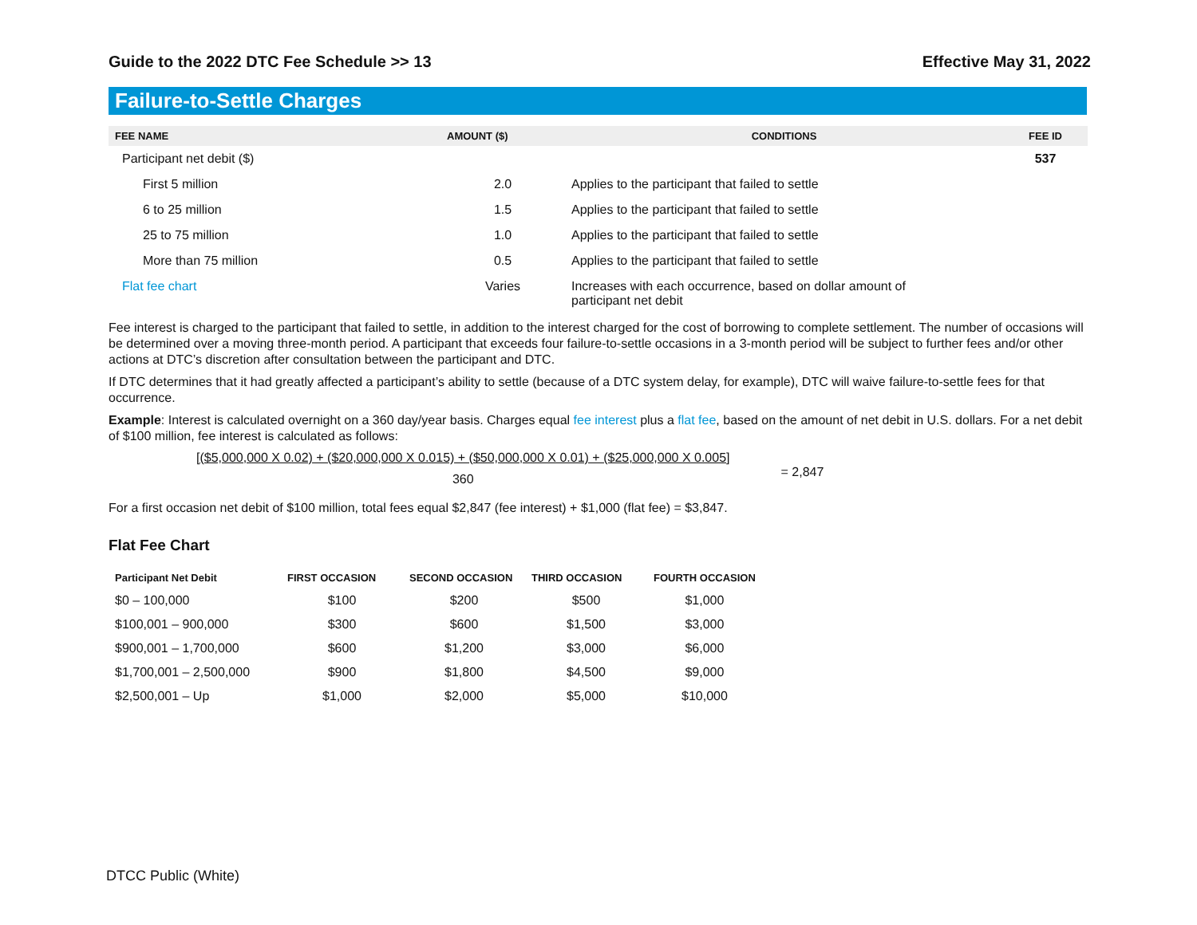Guide to the 2022 DTC Fee Schedule >> 13 Effective May 31, 2022
Failure-to-Settle Charges
| FEE NAME | AMOUNT ($) | CONDITIONS | FEE ID |
| --- | --- | --- | --- |
| Participant net debit ($) | | | 537 |
| First 5 million | 2.0 | Applies to the participant that failed to settle | |
| 6 to 25 million | 1.5 | Applies to the participant that failed to settle | |
| 25 to 75 million | 1.0 | Applies to the participant that failed to settle | |
| More than 75 million | 0.5 | Applies to the participant that failed to settle | |
| Flat fee chart | Varies | Increases with each occurrence, based on dollar amount of participant net debit | |
Fee interest is charged to the participant that failed to settle, in addition to the interest charged for the cost of borrowing to complete settlement. The number of occasions will be determined over a moving three-month period. A participant that exceeds four failure-to-settle occasions in a 3-month period will be subject to further fees and/or other actions at DTC’s discretion after consultation between the participant and DTC.
If DTC determines that it had greatly affected a participant’s ability to settle (because of a DTC system delay, for example), DTC will waive failure-to-settle fees for that occurrence.
Example: Interest is calculated overnight on a 360 day/year basis. Charges equal fee interest plus a flat fee, based on the amount of net debit in U.S. dollars. For a net debit of $100 million, fee interest is calculated as follows:
[($5,000,000 X 0.02) + ($20,000,000 X 0.015) + ($50,000,000 X 0.01) + ($25,000,000 X 0.005]
360
= 2,847
For a first occasion net debit of $100 million, total fees equal $2,847 (fee interest) + $1,000 (flat fee) = $3,847.
Flat Fee Chart
| Participant Net Debit | FIRST OCCASION | SECOND OCCASION | THIRD OCCASION | FOURTH OCCASION |
| --- | --- | --- | --- | --- |
| $0 – 100,000 | $100 | $200 | $500 | $1,000 |
| $100,001 – 900,000 | $300 | $600 | $1,500 | $3,000 |
| $900,001 – 1,700,000 | $600 | $1,200 | $3,000 | $6,000 |
| $1,700,001 – 2,500,000 | $900 | $1,800 | $4,500 | $9,000 |
| $2,500,001 – Up | $1,000 | $2,000 | $5,000 | $10,000 |
DTCC Public (White)